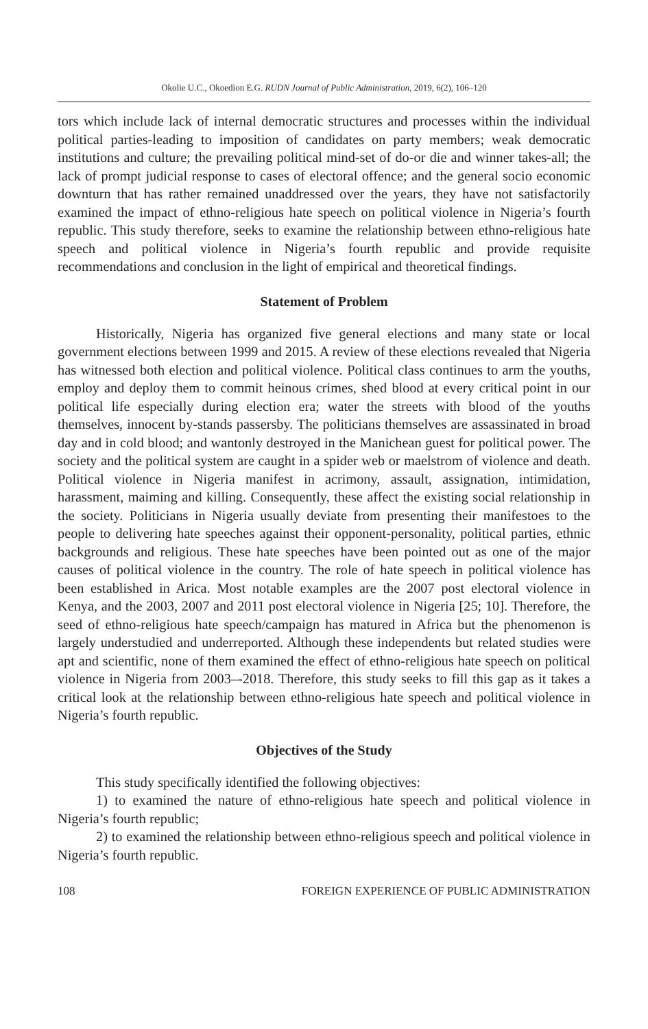Okolie U.C., Okoedion E.G. RUDN Journal of Public Administration, 2019, 6(2), 106–120
tors which include lack of internal democratic structures and processes within the individual political parties-leading to imposition of candidates on party members; weak democratic institutions and culture; the prevailing political mind-set of do-or die and winner takes-all; the lack of prompt judicial response to cases of electoral offence; and the general socio economic downturn that has rather remained unaddressed over the years, they have not satisfactorily examined the impact of ethno-religious hate speech on political violence in Nigeria’s fourth republic. This study therefore, seeks to examine the relationship between ethno-religious hate speech and political violence in Nigeria’s fourth republic and provide requisite recommendations and conclusion in the light of empirical and theoretical findings.
Statement of Problem
Historically, Nigeria has organized five general elections and many state or local government elections between 1999 and 2015. A review of these elections revealed that Nigeria has witnessed both election and political violence. Political class continues to arm the youths, employ and deploy them to commit heinous crimes, shed blood at every critical point in our political life especially during election era; water the streets with blood of the youths themselves, innocent by-stands passersby. The politicians themselves are assassinated in broad day and in cold blood; and wantonly destroyed in the Manichean guest for political power. The society and the political system are caught in a spider web or maelstrom of violence and death. Political violence in Nigeria manifest in acrimony, assault, assignation, intimidation, harassment, maiming and killing. Consequently, these affect the existing social relationship in the society. Politicians in Nigeria usually deviate from presenting their manifestoes to the people to delivering hate speeches against their opponent-personality, political parties, ethnic backgrounds and religious. These hate speeches have been pointed out as one of the major causes of political violence in the country. The role of hate speech in political violence has been established in Arica. Most notable examples are the 2007 post electoral violence in Kenya, and the 2003, 2007 and 2011 post electoral violence in Nigeria [25; 10]. Therefore, the seed of ethno-religious hate speech/campaign has matured in Africa but the phenomenon is largely understudied and underreported. Although these independents but related studies were apt and scientific, none of them examined the effect of ethno-religious hate speech on political violence in Nigeria from 2003–-2018. Therefore, this study seeks to fill this gap as it takes a critical look at the relationship between ethno-religious hate speech and political violence in Nigeria’s fourth republic.
Objectives of the Study
This study specifically identified the following objectives:
1) to examined the nature of ethno-religious hate speech and political violence in Nigeria’s fourth republic;
2) to examined the relationship between ethno-religious speech and political violence in Nigeria’s fourth republic.
108 FOREIGN EXPERIENCE OF PUBLIC ADMINISTRATION